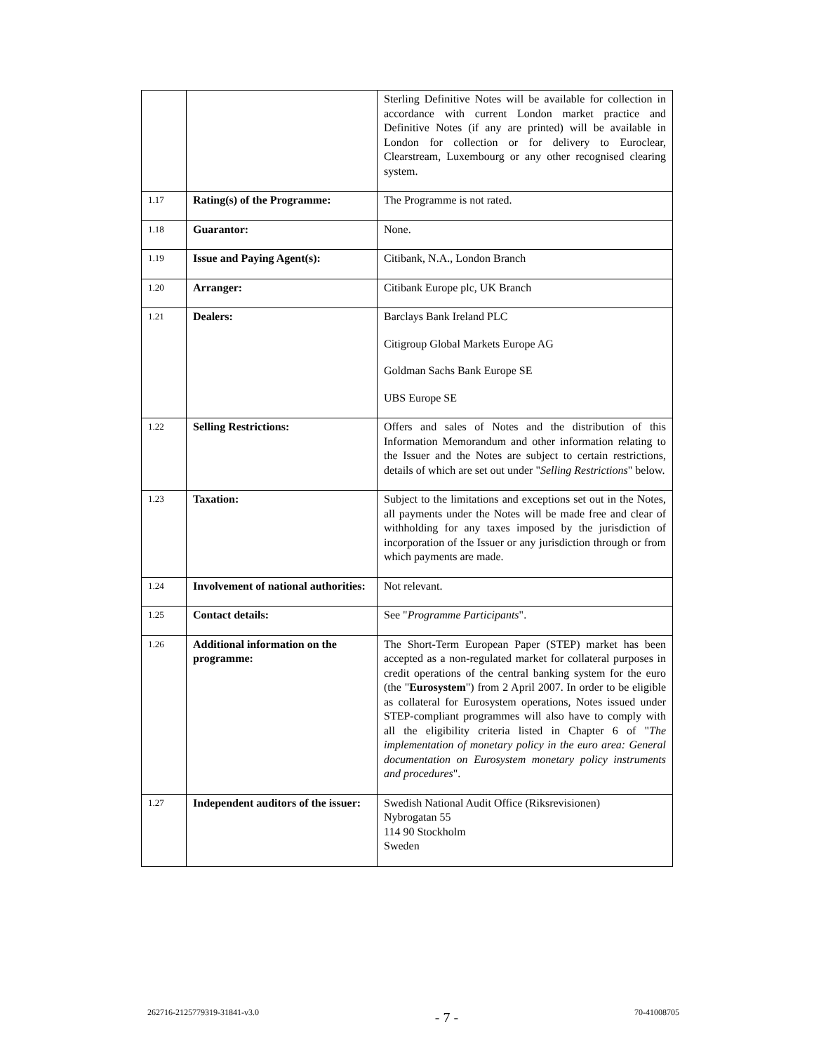| | | Sterling Definitive Notes will be available for collection in accordance with current London market practice and Definitive Notes (if any are printed) will be available in London for collection or for delivery to Euroclear, Clearstream, Luxembourg or any other recognised clearing system. |
| 1.17 | Rating(s) of the Programme: | The Programme is not rated. |
| 1.18 | Guarantor: | None. |
| 1.19 | Issue and Paying Agent(s): | Citibank, N.A., London Branch |
| 1.20 | Arranger: | Citibank Europe plc, UK Branch |
| 1.21 | Dealers: | Barclays Bank Ireland PLC Citigroup Global Markets Europe AG Goldman Sachs Bank Europe SE UBS Europe SE |
| 1.22 | Selling Restrictions: | Offers and sales of Notes and the distribution of this Information Memorandum and other information relating to the Issuer and the Notes are subject to certain restrictions, details of which are set out under " Selling Restrictions " below. |
| 1.23 | Taxation: | Subject to the limitations and exceptions set out in the Notes, all payments under the Notes will be made free and clear of withholding for any taxes imposed by the jurisdiction of incorporation of the Issuer or any jurisdiction through or from which payments are made. |
| 1.24 | Involvement of national authorities: | Not relevant. |
| 1.25 | Contact details: | See " Programme Participants ". |
| 1.26 | Additional information on the programme: | The Short-Term European Paper (STEP) market has been accepted as a non-regulated market for collateral purposes in credit operations of the central banking system for the euro (the " Eurosystem ") from 2 April 2007. In order to be eligible as collateral for Eurosystem operations, Notes issued under STEP-compliant programmes will also have to comply with all the eligibility criteria listed in Chapter 6 of " The implementation of monetary policy in the euro area: General documentation on Eurosystem monetary policy instruments and procedures ". |
| 1.27 | Independent auditors of the issuer: | Swedish National Audit Office (Riksrevisionen) Nybrogatan 55 114 90 Stockholm Sweden |
262716-2125779319-31841-v3.0 - 7 - 70-41008705